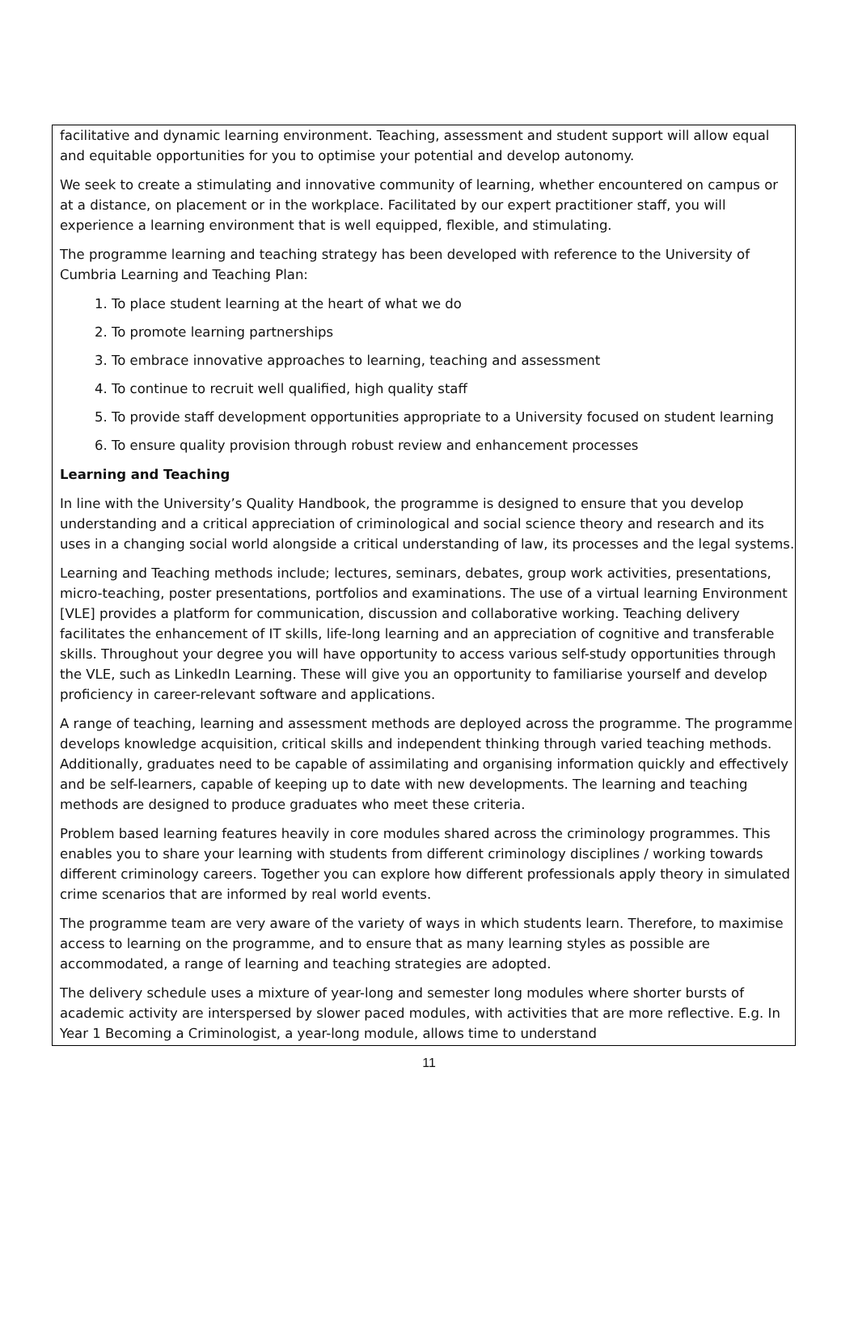facilitative and dynamic learning environment. Teaching, assessment and student support will allow equal and equitable opportunities for you to optimise your potential and develop autonomy.
We seek to create a stimulating and innovative community of learning, whether encountered on campus or at a distance, on placement or in the workplace. Facilitated by our expert practitioner staff, you will experience a learning environment that is well equipped, flexible, and stimulating.
The programme learning and teaching strategy has been developed with reference to the University of Cumbria Learning and Teaching Plan:
1. To place student learning at the heart of what we do
2. To promote learning partnerships
3. To embrace innovative approaches to learning, teaching and assessment
4. To continue to recruit well qualified, high quality staff
5. To provide staff development opportunities appropriate to a University focused on student learning
6. To ensure quality provision through robust review and enhancement processes
Learning and Teaching
In line with the University’s Quality Handbook, the programme is designed to ensure that you develop understanding and a critical appreciation of criminological and social science theory and research and its uses in a changing social world alongside a critical understanding of law, its processes and the legal systems.
Learning and Teaching methods include; lectures, seminars, debates, group work activities, presentations, micro-teaching, poster presentations, portfolios and examinations. The use of a virtual learning Environment [VLE] provides a platform for communication, discussion and collaborative working. Teaching delivery facilitates the enhancement of IT skills, life-long learning and an appreciation of cognitive and transferable skills. Throughout your degree you will have opportunity to access various self-study opportunities through the VLE, such as LinkedIn Learning. These will give you an opportunity to familiarise yourself and develop proficiency in career-relevant software and applications.
A range of teaching, learning and assessment methods are deployed across the programme. The programme develops knowledge acquisition, critical skills and independent thinking through varied teaching methods. Additionally, graduates need to be capable of assimilating and organising information quickly and effectively and be self-learners, capable of keeping up to date with new developments. The learning and teaching methods are designed to produce graduates who meet these criteria.
Problem based learning features heavily in core modules shared across the criminology programmes. This enables you to share your learning with students from different criminology disciplines / working towards different criminology careers. Together you can explore how different professionals apply theory in simulated crime scenarios that are informed by real world events.
The programme team are very aware of the variety of ways in which students learn. Therefore, to maximise access to learning on the programme, and to ensure that as many learning styles as possible are accommodated, a range of learning and teaching strategies are adopted.
The delivery schedule uses a mixture of year-long and semester long modules where shorter bursts of academic activity are interspersed by slower paced modules, with activities that are more reflective. E.g. In Year 1 Becoming a Criminologist, a year-long module, allows time to understand
11